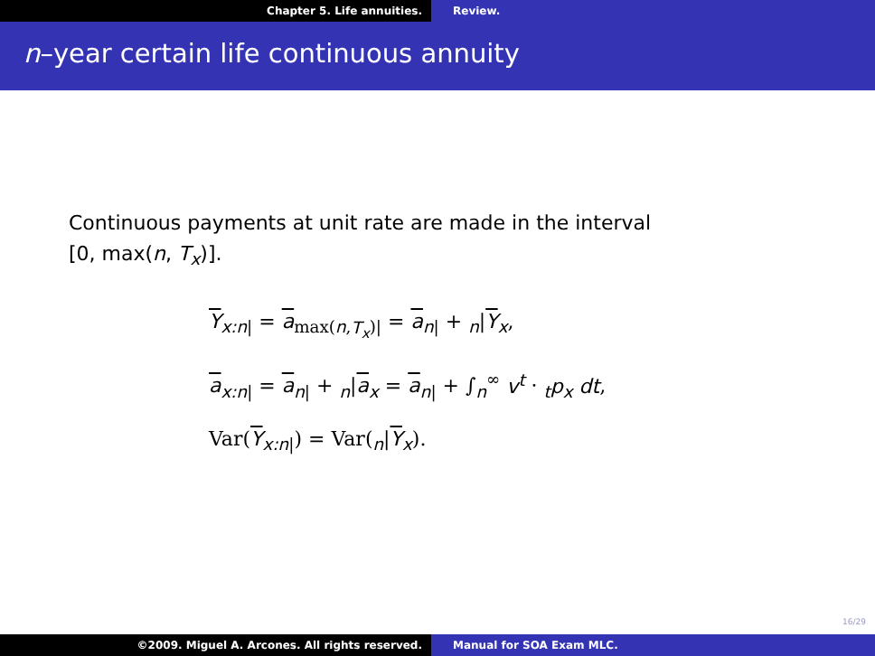Chapter 5. Life annuities. Review.
n–year certain life continuous annuity
Continuous payments at unit rate are made in the interval
[0, max(n, T<sub>x</sub>)].
Y<sub>x:n|</sub> = a<sub>max(n,T<sub>x</sub>)|</sub> = a<sub>n|</sub> + <sub>n</sub>|Y<sub>x</sub>,
a<sub>x:n|</sub> = a<sub>n|</sub> + <sub>n</sub>|a<sub>x</sub> = a<sub>n|</sub> + ∫<sub>n</sub><sup>∞</sup> v<sup>t</sup> · <sub>t</sub>p<sub>x</sub> dt,
Var(Y<sub>x:n|</sub>) = Var(<sub>n</sub>|Y<sub>x</sub>).
16/29
©2009. Miguel A. Arcones. All rights reserved.
Manual for SOA Exam MLC.